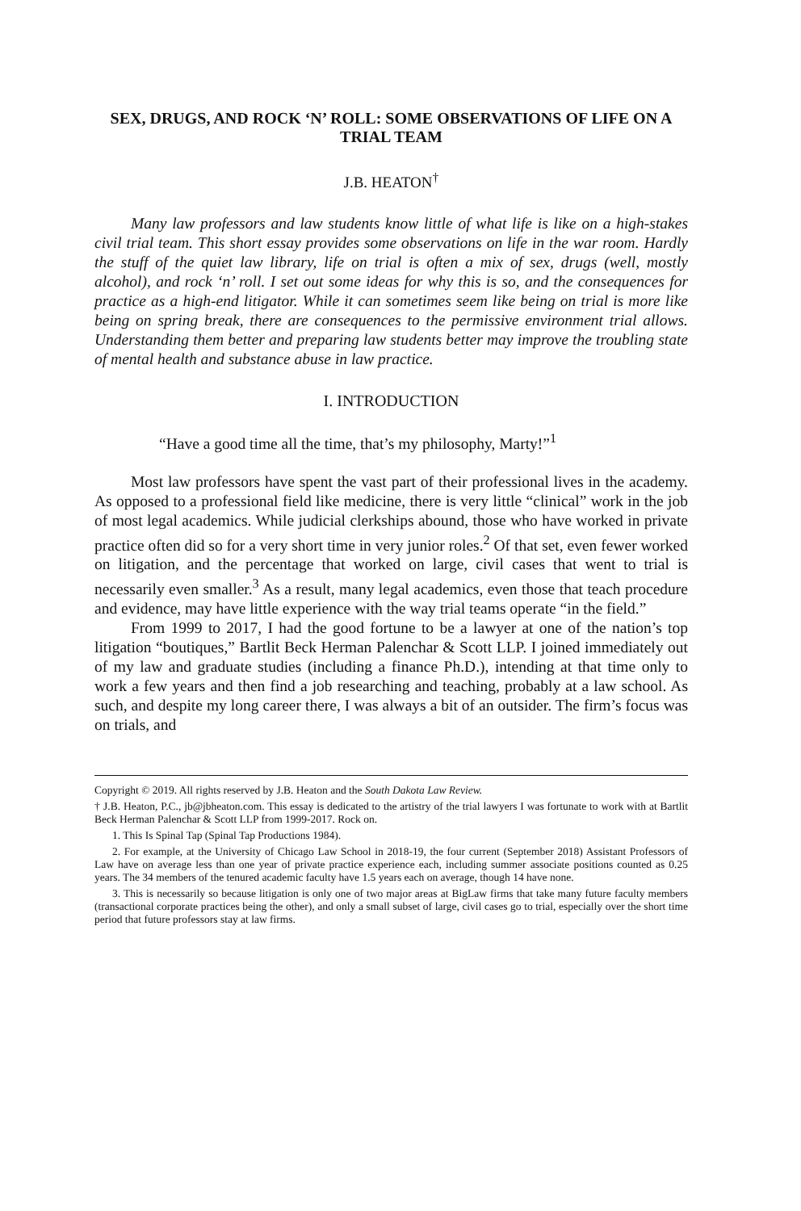SEX, DRUGS, AND ROCK ‘N’ ROLL: SOME OBSERVATIONS OF LIFE ON A TRIAL TEAM
J.B. HEATON<sup>†</sup>
Many law professors and law students know little of what life is like on a high-stakes civil trial team. This short essay provides some observations on life in the war room. Hardly the stuff of the quiet law library, life on trial is often a mix of sex, drugs (well, mostly alcohol), and rock ‘n’ roll. I set out some ideas for why this is so, and the consequences for practice as a high-end litigator. While it can sometimes seem like being on trial is more like being on spring break, there are consequences to the permissive environment trial allows. Understanding them better and preparing law students better may improve the troubling state of mental health and substance abuse in law practice.
I. INTRODUCTION
“Have a good time all the time, that’s my philosophy, Marty!”<sup>1</sup>
Most law professors have spent the vast part of their professional lives in the academy. As opposed to a professional field like medicine, there is very little “clinical” work in the job of most legal academics. While judicial clerkships abound, those who have worked in private practice often did so for a very short time in very junior roles.<sup>2</sup> Of that set, even fewer worked on litigation, and the percentage that worked on large, civil cases that went to trial is necessarily even smaller.<sup>3</sup> As a result, many legal academics, even those that teach procedure and evidence, may have little experience with the way trial teams operate “in the field.”
From 1999 to 2017, I had the good fortune to be a lawyer at one of the nation’s top litigation “boutiques,” Bartlit Beck Herman Palenchar & Scott LLP. I joined immediately out of my law and graduate studies (including a finance Ph.D.), intending at that time only to work a few years and then find a job researching and teaching, probably at a law school. As such, and despite my long career there, I was always a bit of an outsider. The firm’s focus was on trials, and
Copyright © 2019. All rights reserved by J.B. Heaton and the South Dakota Law Review.
† J.B. Heaton, P.C., jb@jbheaton.com. This essay is dedicated to the artistry of the trial lawyers I was fortunate to work with at Bartlit Beck Herman Palenchar & Scott LLP from 1999-2017. Rock on.
1. This Is Spinal Tap (Spinal Tap Productions 1984).
2. For example, at the University of Chicago Law School in 2018-19, the four current (September 2018) Assistant Professors of Law have on average less than one year of private practice experience each, including summer associate positions counted as 0.25 years. The 34 members of the tenured academic faculty have 1.5 years each on average, though 14 have none.
3. This is necessarily so because litigation is only one of two major areas at BigLaw firms that take many future faculty members (transactional corporate practices being the other), and only a small subset of large, civil cases go to trial, especially over the short time period that future professors stay at law firms.